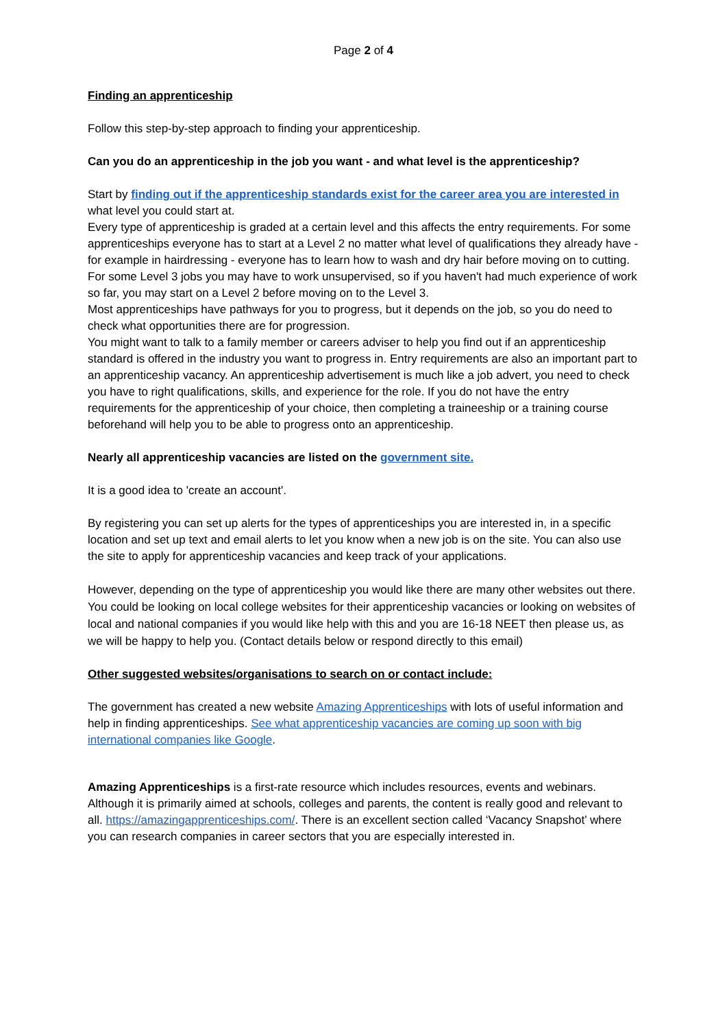Page 2 of 4
Finding an apprenticeship
Follow this step-by-step approach to finding your apprenticeship.
Can you do an apprenticeship in the job you want - and what level is the apprenticeship?
Start by finding out if the apprenticeship standards exist for the career area you are interested in what level you could start at.
Every type of apprenticeship is graded at a certain level and this affects the entry requirements. For some apprenticeships everyone has to start at a Level 2 no matter what level of qualifications they already have - for example in hairdressing - everyone has to learn how to wash and dry hair before moving on to cutting.
For some Level 3 jobs you may have to work unsupervised, so if you haven't had much experience of work so far, you may start on a Level 2 before moving on to the Level 3.
Most apprenticeships have pathways for you to progress, but it depends on the job, so you do need to check what opportunities there are for progression.
You might want to talk to a family member or careers adviser to help you find out if an apprenticeship standard is offered in the industry you want to progress in. Entry requirements are also an important part to an apprenticeship vacancy. An apprenticeship advertisement is much like a job advert, you need to check you have to right qualifications, skills, and experience for the role. If you do not have the entry requirements for the apprenticeship of your choice, then completing a traineeship or a training course beforehand will help you to be able to progress onto an apprenticeship.
Nearly all apprenticeship vacancies are listed on the government site.
It is a good idea to 'create an account'.
By registering you can set up alerts for the types of apprenticeships you are interested in, in a specific location and set up text and email alerts to let you know when a new job is on the site. You can also use the site to apply for apprenticeship vacancies and keep track of your applications.
However, depending on the type of apprenticeship you would like there are many other websites out there. You could be looking on local college websites for their apprenticeship vacancies or looking on websites of local and national companies if you would like help with this and you are 16-18 NEET then please us, as we will be happy to help you. (Contact details below or respond directly to this email)
Other suggested websites/organisations to search on or contact include:
The government has created a new website Amazing Apprenticeships with lots of useful information and help in finding apprenticeships. See what apprenticeship vacancies are coming up soon with big international companies like Google.
Amazing Apprenticeships is a first-rate resource which includes resources, events and webinars. Although it is primarily aimed at schools, colleges and parents, the content is really good and relevant to all. https://amazingapprenticeships.com/. There is an excellent section called ‘Vacancy Snapshot’ where you can research companies in career sectors that you are especially interested in.